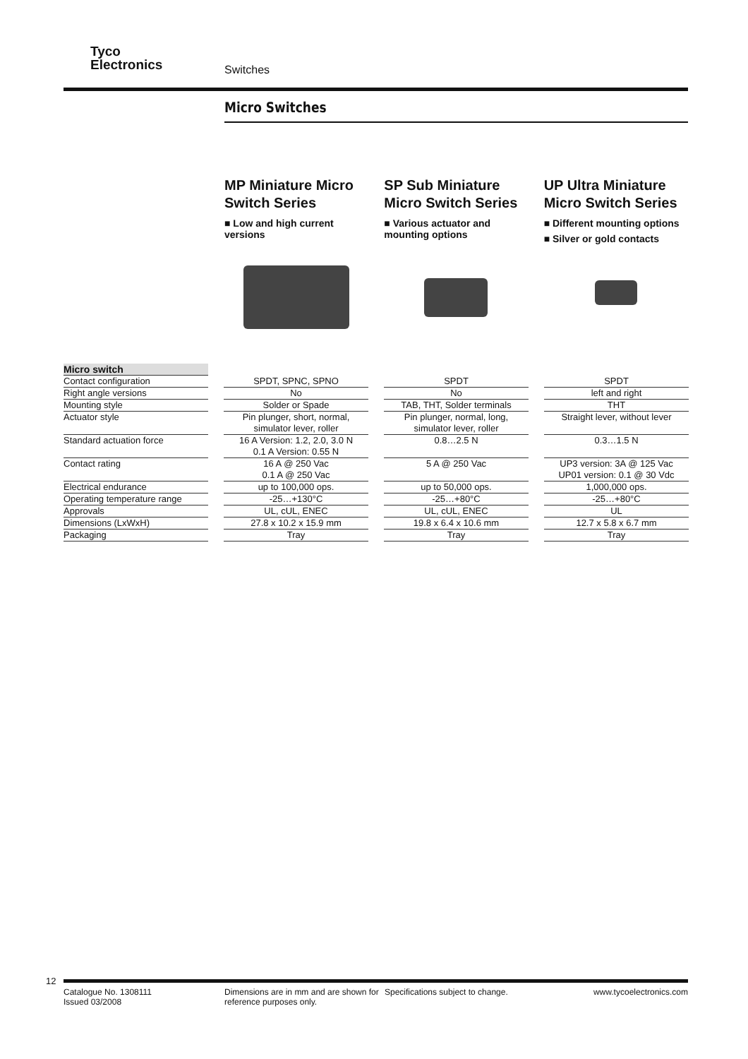Tyco
Electronics
Switches
Micro Switches
MP Miniature Micro Switch Series
■ Low and high current versions
SP Sub Miniature Micro Switch Series
■ Various actuator and mounting options
UP Ultra Miniature Micro Switch Series
■ Different mounting options
■ Silver or gold contacts
| Micro switch | | | |
| Contact configuration | SPDT, SPNC, SPNO | SPDT | SPDT |
| Right angle versions | No | No | left and right |
| Mounting style | Solder or Spade | TAB, THT, Solder terminals | THT |
| Actuator style | Pin plunger, short, normal, simulator lever, roller | Pin plunger, normal, long, simulator lever, roller | Straight lever, without lever |
| Standard actuation force | 16 A Version: 1.2, 2.0, 3.0 N 0.1 A Version: 0.55 N | 0.8…2.5 N | 0.3…1.5 N |
| Contact rating | 16 A @ 250 Vac 0.1 A @ 250 Vac | 5 A @ 250 Vac | UP3 version: 3A @ 125 Vac UP01 version: 0.1 @ 30 Vdc |
| Electrical endurance | up to 100,000 ops. | up to 50,000 ops. | 1,000,000 ops. |
| Operating temperature range | -25…+130°C | -25…+80°C | -25…+80°C |
| Approvals | UL, cUL, ENEC | UL, cUL, ENEC | UL |
| Dimensions (LxWxH) | 27.8 x 10.2 x 15.9 mm | 19.8 x 6.4 x 10.6 mm | 12.7 x 5.8 x 6.7 mm |
| Packaging | Tray | Tray | Tray |
12
Catalogue No. 1308111
Issued 03/2008
Dimensions are in mm and are shown for reference purposes only.
Specifications subject to change.
www.tycoelectronics.com